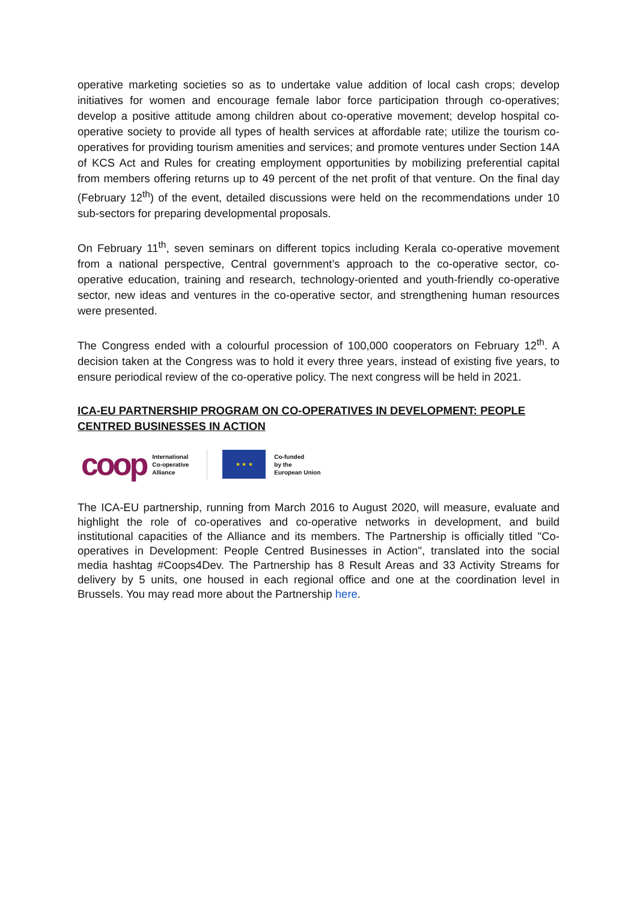operative marketing societies so as to undertake value addition of local cash crops; develop initiatives for women and encourage female labor force participation through co-operatives; develop a positive attitude among children about co-operative movement; develop hospital co-operative society to provide all types of health services at affordable rate; utilize the tourism co-operatives for providing tourism amenities and services; and promote ventures under Section 14A of KCS Act and Rules for creating employment opportunities by mobilizing preferential capital from members offering returns up to 49 percent of the net profit of that venture. On the final day (February 12<sup>th</sup>) of the event, detailed discussions were held on the recommendations under 10 sub-sectors for preparing developmental proposals.
On February 11<sup>th</sup>, seven seminars on different topics including Kerala co-operative movement from a national perspective, Central government’s approach to the co-operative sector, co-operative education, training and research, technology-oriented and youth-friendly co-operative sector, new ideas and ventures in the co-operative sector, and strengthening human resources were presented.
The Congress ended with a colourful procession of 100,000 cooperators on February 12<sup>th</sup>. A decision taken at the Congress was to hold it every three years, instead of existing five years, to ensure periodical review of the co-operative policy. The next congress will be held in 2021.
ICA-EU PARTNERSHIP PROGRAM ON CO-OPERATIVES IN DEVELOPMENT: PEOPLE CENTRED BUSINESSES IN ACTION
coop International
Co-operative
Alliance ★ ★ ★ Co-funded
by the
European Union
The ICA-EU partnership, running from March 2016 to August 2020, will measure, evaluate and highlight the role of co-operatives and co-operative networks in development, and build institutional capacities of the Alliance and its members. The Partnership is officially titled "Co-operatives in Development: People Centred Businesses in Action", translated into the social media hashtag #Coops4Dev. The Partnership has 8 Result Areas and 33 Activity Streams for delivery by 5 units, one housed in each regional office and one at the coordination level in Brussels. You may read more about the Partnership here.